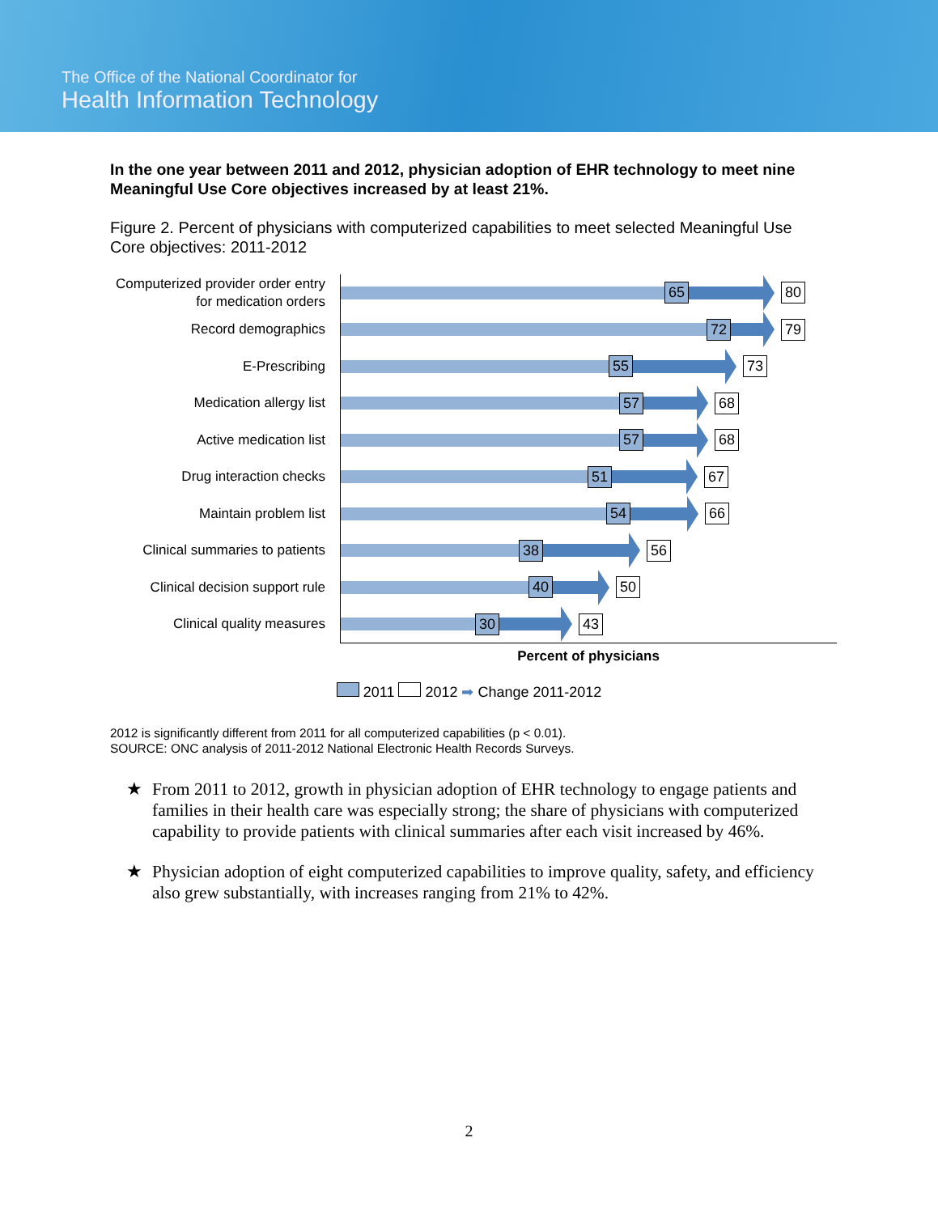The Office of the National Coordinator for
Health Information Technology
In the one year between 2011 and 2012, physician adoption of EHR technology to meet nine Meaningful Use Core objectives increased by at least 21%.
Figure 2. Percent of physicians with computerized capabilities to meet selected Meaningful Use Core objectives: 2011-2012
Computerized provider order entry for medication orders
65 80
Record demographics
72 79
E-Prescribing
55 73
Medication allergy list
57 68
Active medication list
57 68
Drug interaction checks
51 67
Maintain problem list
54 66
Clinical summaries to patients
38 56
Clinical decision support rule
40 50
Clinical quality measures
30 43
Percent of physicians
2011 2012 ➡ Change 2011-2012
2012 is significantly different from 2011 for all computerized capabilities (p < 0.01).
SOURCE: ONC analysis of 2011-2012 National Electronic Health Records Surveys.
★ From 2011 to 2012, growth in physician adoption of EHR technology to engage patients and families in their health care was especially strong; the share of physicians with computerized capability to provide patients with clinical summaries after each visit increased by 46%.
★ Physician adoption of eight computerized capabilities to improve quality, safety, and efficiency also grew substantially, with increases ranging from 21% to 42%.
2